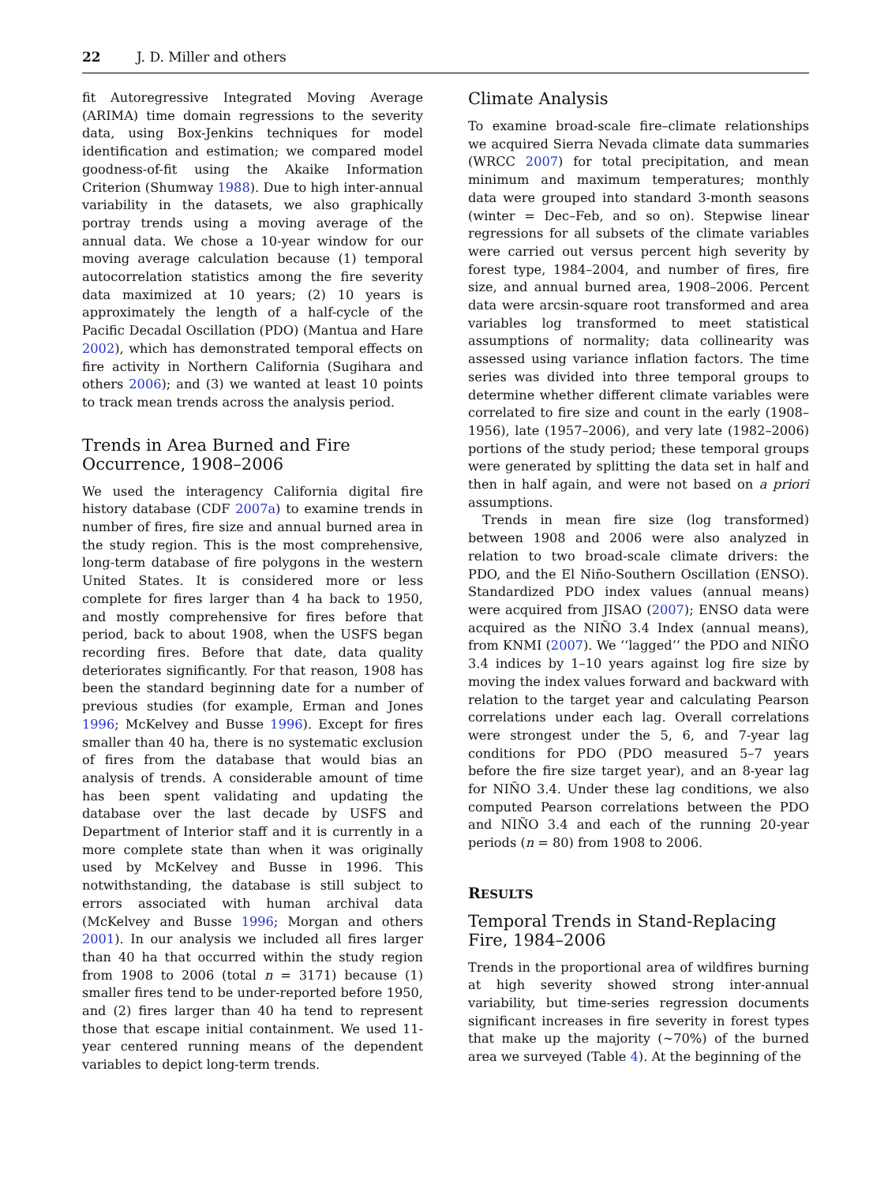22 J. D. Miller and others
fit Autoregressive Integrated Moving Average (ARIMA) time domain regressions to the severity data, using Box-Jenkins techniques for model identification and estimation; we compared model goodness-of-fit using the Akaike Information Criterion (Shumway 1988). Due to high inter-annual variability in the datasets, we also graphically portray trends using a moving average of the annual data. We chose a 10-year window for our moving average calculation because (1) temporal autocorrelation statistics among the fire severity data maximized at 10 years; (2) 10 years is approximately the length of a half-cycle of the Pacific Decadal Oscillation (PDO) (Mantua and Hare 2002), which has demonstrated temporal effects on fire activity in Northern California (Sugihara and others 2006); and (3) we wanted at least 10 points to track mean trends across the analysis period.
Trends in Area Burned and Fire Occurrence, 1908–2006
We used the interagency California digital fire history database (CDF 2007a) to examine trends in number of fires, fire size and annual burned area in the study region. This is the most comprehensive, long-term database of fire polygons in the western United States. It is considered more or less complete for fires larger than 4 ha back to 1950, and mostly comprehensive for fires before that period, back to about 1908, when the USFS began recording fires. Before that date, data quality deteriorates significantly. For that reason, 1908 has been the standard beginning date for a number of previous studies (for example, Erman and Jones 1996; McKelvey and Busse 1996). Except for fires smaller than 40 ha, there is no systematic exclusion of fires from the database that would bias an analysis of trends. A considerable amount of time has been spent validating and updating the database over the last decade by USFS and Department of Interior staff and it is currently in a more complete state than when it was originally used by McKelvey and Busse in 1996. This notwithstanding, the database is still subject to errors associated with human archival data (McKelvey and Busse 1996; Morgan and others 2001). In our analysis we included all fires larger than 40 ha that occurred within the study region from 1908 to 2006 (total n = 3171) because (1) smaller fires tend to be under-reported before 1950, and (2) fires larger than 40 ha tend to represent those that escape initial containment. We used 11-year centered running means of the dependent variables to depict long-term trends.
Climate Analysis
To examine broad-scale fire–climate relationships we acquired Sierra Nevada climate data summaries (WRCC 2007) for total precipitation, and mean minimum and maximum temperatures; monthly data were grouped into standard 3-month seasons (winter = Dec–Feb, and so on). Stepwise linear regressions for all subsets of the climate variables were carried out versus percent high severity by forest type, 1984–2004, and number of fires, fire size, and annual burned area, 1908–2006. Percent data were arcsin-square root transformed and area variables log transformed to meet statistical assumptions of normality; data collinearity was assessed using variance inflation factors. The time series was divided into three temporal groups to determine whether different climate variables were correlated to fire size and count in the early (1908–1956), late (1957–2006), and very late (1982–2006) portions of the study period; these temporal groups were generated by splitting the data set in half and then in half again, and were not based on a priori assumptions.
Trends in mean fire size (log transformed) between 1908 and 2006 were also analyzed in relation to two broad-scale climate drivers: the PDO, and the El Niño-Southern Oscillation (ENSO). Standardized PDO index values (annual means) were acquired from JISAO (2007); ENSO data were acquired as the NIÑO 3.4 Index (annual means), from KNMI (2007). We ‘‘lagged’’ the PDO and NIÑO 3.4 indices by 1–10 years against log fire size by moving the index values forward and backward with relation to the target year and calculating Pearson correlations under each lag. Overall correlations were strongest under the 5, 6, and 7-year lag conditions for PDO (PDO measured 5–7 years before the fire size target year), and an 8-year lag for NIÑO 3.4. Under these lag conditions, we also computed Pearson correlations between the PDO and NIÑO 3.4 and each of the running 20-year periods (n = 80) from 1908 to 2006.
RESULTS
Temporal Trends in Stand-Replacing Fire, 1984–2006
Trends in the proportional area of wildfires burning at high severity showed strong inter-annual variability, but time-series regression documents significant increases in fire severity in forest types that make up the majority (~70%) of the burned area we surveyed (Table 4). At the beginning of the